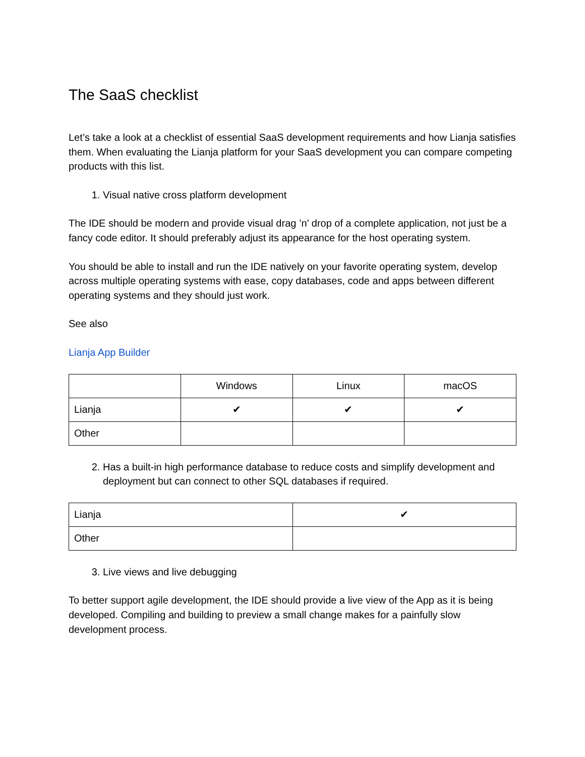The SaaS checklist
Let’s take a look at a checklist of essential SaaS development requirements and how Lianja satisfies them. When evaluating the Lianja platform for your SaaS development you can compare competing products with this list.
1. Visual native cross platform development
The IDE should be modern and provide visual drag ’n’ drop of a complete application, not just be a fancy code editor. It should preferably adjust its appearance for the host operating system.
You should be able to install and run the IDE natively on your favorite operating system, develop across multiple operating systems with ease, copy databases, code and apps between different operating systems and they should just work.
See also
Lianja App Builder
| | Windows | Linux | macOS |
| Lianja | ✔ | ✔ | ✔ |
| Other | | | |
2. Has a built-in high performance database to reduce costs and simplify development and deployment but can connect to other SQL databases if required.
| Lianja | ✔ |
| Other | |
3. Live views and live debugging
To better support agile development, the IDE should provide a live view of the App as it is being developed. Compiling and building to preview a small change makes for a painfully slow development process.